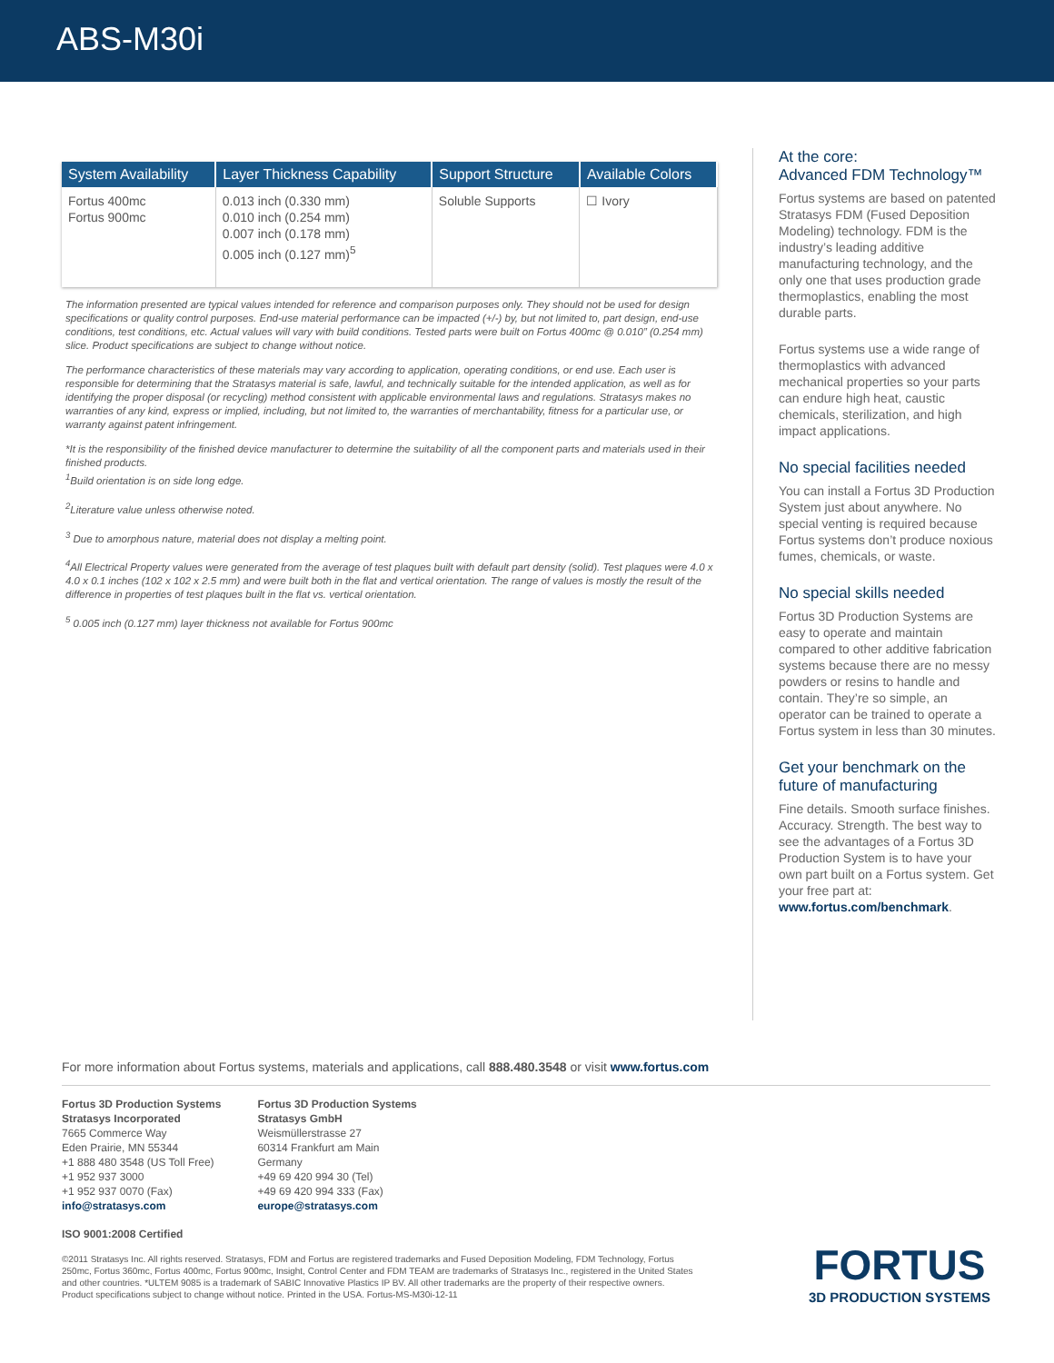ABS-M30i
| System Availability | Layer Thickness Capability | Support Structure | Available Colors |
| --- | --- | --- | --- |
| Fortus 400mc Fortus 900mc | 0.013 inch (0.330 mm) 0.010 inch (0.254 mm) 0.007 inch (0.178 mm) 0.005 inch (0.127 mm)<sup>5</sup> | Soluble Supports | ☐ Ivory |
The information presented are typical values intended for reference and comparison purposes only. They should not be used for design specifications or quality control purposes. End-use material performance can be impacted (+/-) by, but not limited to, part design, end-use conditions, test conditions, etc. Actual values will vary with build conditions. Tested parts were built on Fortus 400mc @ 0.010” (0.254 mm) slice. Product specifications are subject to change without notice.
The performance characteristics of these materials may vary according to application, operating conditions, or end use. Each user is responsible for determining that the Stratasys material is safe, lawful, and technically suitable for the intended application, as well as for identifying the proper disposal (or recycling) method consistent with applicable environmental laws and regulations. Stratasys makes no warranties of any kind, express or implied, including, but not limited to, the warranties of merchantability, fitness for a particular use, or warranty against patent infringement.
*It is the responsibility of the finished device manufacturer to determine the suitability of all the component parts and materials used in their finished products.
<sup>1</sup> Build orientation is on side long edge.
<sup>2</sup> Literature value unless otherwise noted.
<sup>3</sup> Due to amorphous nature, material does not display a melting point.
<sup>4</sup> All Electrical Property values were generated from the average of test plaques built with default part density (solid). Test plaques were 4.0 x 4.0 x 0.1 inches (102 x 102 x 2.5 mm) and were built both in the flat and vertical orientation. The range of values is mostly the result of the difference in properties of test plaques built in the flat vs. vertical orientation.
<sup>5</sup> 0.005 inch (0.127 mm) layer thickness not available for Fortus 900mc
At the core:
Advanced FDM Technology™
Fortus systems are based on patented Stratasys FDM (Fused Deposition Modeling) technology. FDM is the industry’s leading additive manufacturing technology, and the only one that uses production grade thermoplastics, enabling the most durable parts.
Fortus systems use a wide range of thermoplastics with advanced mechanical properties so your parts can endure high heat, caustic chemicals, sterilization, and high impact applications.
No special facilities needed
You can install a Fortus 3D Production System just about anywhere. No special venting is required because Fortus systems don’t produce noxious fumes, chemicals, or waste.
No special skills needed
Fortus 3D Production Systems are easy to operate and maintain compared to other additive fabrication systems because there are no messy powders or resins to handle and contain. They’re so simple, an operator can be trained to operate a Fortus system in less than 30 minutes.
Get your benchmark on the future of manufacturing
Fine details. Smooth surface finishes. Accuracy. Strength. The best way to see the advantages of a Fortus 3D Production System is to have your own part built on a Fortus system. Get your free part at: www.fortus.com/benchmark.
For more information about Fortus systems, materials and applications, call 888.480.3548 or visit www.fortus.com
Fortus 3D Production Systems
Stratasys Incorporated
7665 Commerce Way
Eden Prairie, MN 55344
+1 888 480 3548 (US Toll Free)
+1 952 937 3000
+1 952 937 0070 (Fax)
info@stratasys.com
Fortus 3D Production Systems
Stratasys GmbH
Weismüllerstrasse 27
60314 Frankfurt am Main
Germany
+49 69 420 994 30 (Tel)
+49 69 420 994 333 (Fax)
europe@stratasys.com
ISO 9001:2008 Certified
©2011 Stratasys Inc. All rights reserved. Stratasys, FDM and Fortus are registered trademarks and Fused Deposition Modeling, FDM Technology, Fortus 250mc, Fortus 360mc, Fortus 400mc, Fortus 900mc, Insight, Control Center and FDM TEAM are trademarks of Stratasys Inc., registered in the United States and other countries. *ULTEM 9085 is a trademark of SABIC Innovative Plastics IP BV. All other trademarks are the property of their respective owners. Product specifications subject to change without notice. Printed in the USA. Fortus-MS-M30i-12-11
FORTUS
3D PRODUCTION SYSTEMS